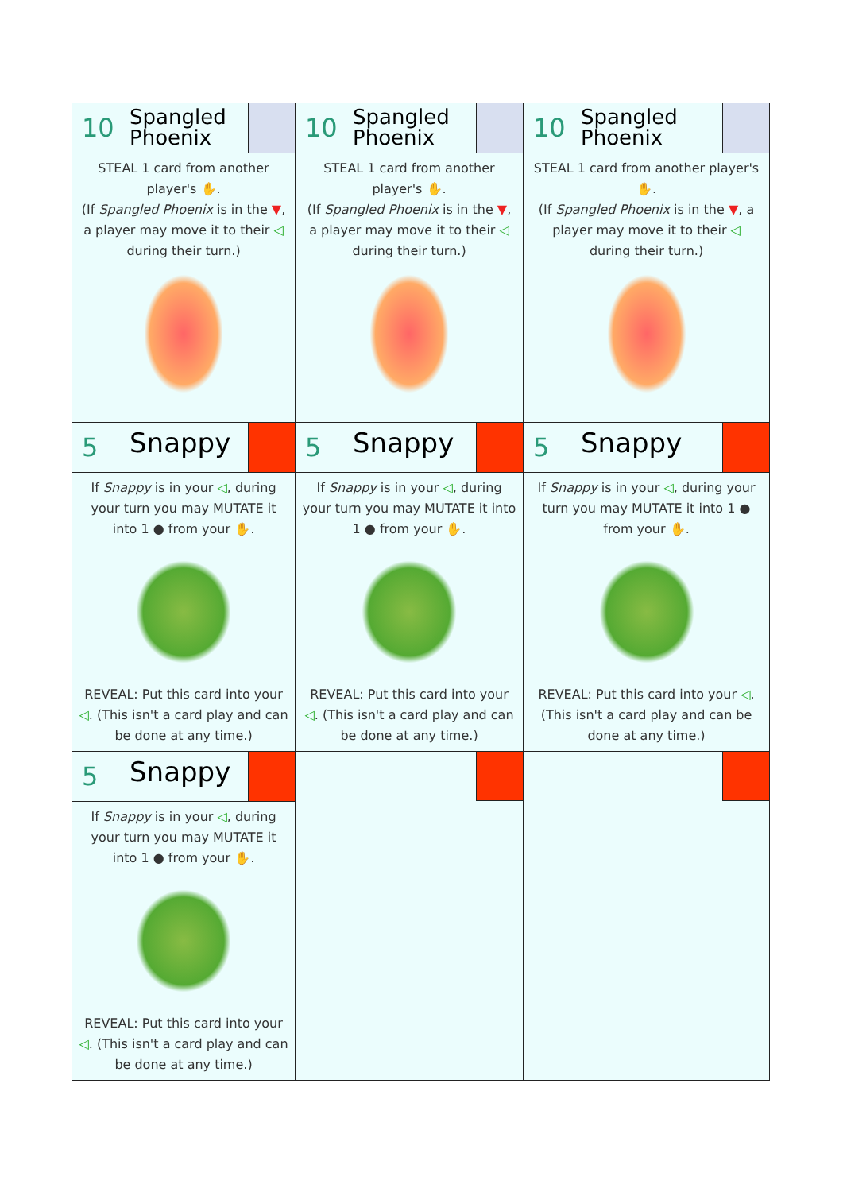| 10 Spangled Phoenix STEAL 1 card from another player's ✋ . (If Spangled Phoenix is in the ▼ , a player may move it to their ◁ during their turn.) | 10 Spangled Phoenix STEAL 1 card from another player's ✋ . (If Spangled Phoenix is in the ▼ , a player may move it to their ◁ during their turn.) | 10 Spangled Phoenix STEAL 1 card from another player's ✋ . (If Spangled Phoenix is in the ▼ , a player may move it to their ◁ during their turn.) |
| 5 Snappy If Snappy is in your ◁ , during your turn you may MUTATE it into 1 ● from your ✋ . REVEAL: Put this card into your ◁ . (This isn't a card play and can be done at any time.) | 5 Snappy If Snappy is in your ◁ , during your turn you may MUTATE it into 1 ● from your ✋ . REVEAL: Put this card into your ◁ . (This isn't a card play and can be done at any time.) | 5 Snappy If Snappy is in your ◁ , during your turn you may MUTATE it into 1 ● from your ✋ . REVEAL: Put this card into your ◁ . (This isn't a card play and can be done at any time.) |
| 5 Snappy If Snappy is in your ◁ , during your turn you may MUTATE it into 1 ● from your ✋ . REVEAL: Put this card into your ◁ . (This isn't a card play and can be done at any time.) | | |